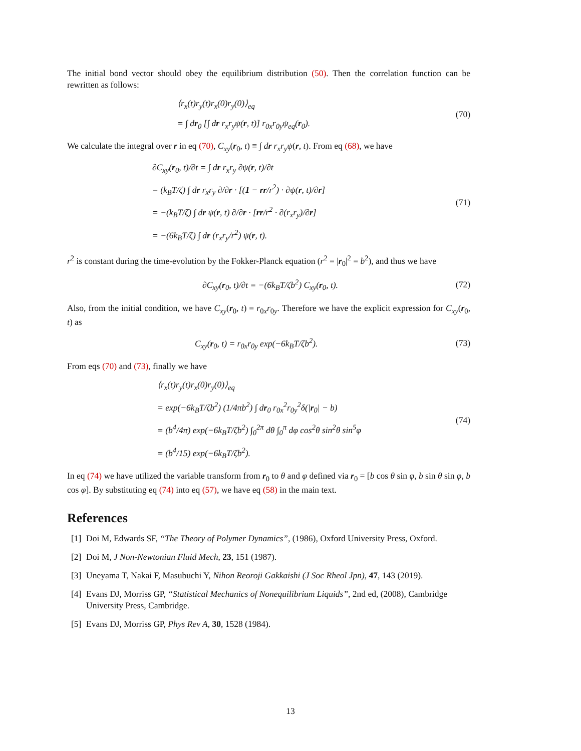The initial bond vector should obey the equilibrium distribution (50). Then the correlation function can be rewritten as follows:
⟨r<sub>x</sub>(t)r<sub>y</sub>(t)r<sub>x</sub>(0)r<sub>y</sub>(0)⟩<sub>eq</sub>
= ∫ dr<sub>0</sub> [∫ dr r<sub>x</sub>r<sub>y</sub>ψ(r, t)] r<sub>0x</sub>r<sub>0y</sub>ψ<sub>eq</sub>(r<sub>0</sub>).
(70)
We calculate the integral over r in eq (70), C<sub>xy</sub>(r<sub>0</sub>, t) ≡ ∫ dr r<sub>x</sub>r<sub>y</sub>ψ(r, t). From eq (68), we have
∂C<sub>xy</sub>(r<sub>0</sub>, t)/∂t = ∫ dr r<sub>x</sub>r<sub>y</sub> ∂ψ(r, t)/∂t
= (k<sub>B</sub>T/ζ) ∫ dr r<sub>x</sub>r<sub>y</sub> ∂/∂r · [(1 − rr/r<sup>2</sup>) · ∂ψ(r, t)/∂r]
= −(k<sub>B</sub>T/ζ) ∫ dr ψ(r, t) ∂/∂r · [rr/r<sup>2</sup> · ∂(r<sub>x</sub>r<sub>y</sub>)/∂r]
= −(6k<sub>B</sub>T/ζ) ∫ dr (r<sub>x</sub>r<sub>y</sub>/r<sup>2</sup>) ψ(r, t).
(71)
r<sup>2</sup> is constant during the time-evolution by the Fokker-Planck equation (r<sup>2</sup> = |r<sub>0</sub>|<sup>2</sup> = b<sup>2</sup>), and thus we have
∂C<sub>xy</sub>(r<sub>0</sub>, t)/∂t = −(6k<sub>B</sub>T/ζb<sup>2</sup>) C<sub>xy</sub>(r<sub>0</sub>, t).
(72)
Also, from the initial condition, we have C<sub>xy</sub>(r<sub>0</sub>, t) = r<sub>0x</sub>r<sub>0y</sub>. Therefore we have the explicit expression for C<sub>xy</sub>(r<sub>0</sub>, t) as
C<sub>xy</sub>(r<sub>0</sub>, t) = r<sub>0x</sub>r<sub>0y</sub> exp(−6k<sub>B</sub>T/ζb<sup>2</sup>).
(73)
From eqs (70) and (73), finally we have
⟨r<sub>x</sub>(t)r<sub>y</sub>(t)r<sub>x</sub>(0)r<sub>y</sub>(0)⟩<sub>eq</sub>
= exp(−6k<sub>B</sub>T/ζb<sup>2</sup>) (1/4πb<sup>2</sup>) ∫ dr<sub>0</sub> r<sub>0x</sub><sup>2</sup>r<sub>0y</sub><sup>2</sup>δ(|r<sub>0</sub>| − b)
= (b<sup>4</sup>/4π) exp(−6k<sub>B</sub>T/ζb<sup>2</sup>) ∫<sub>0</sub><sup>2π</sup> dθ ∫<sub>0</sub><sup>π</sup> dφ cos<sup>2</sup>θ sin<sup>2</sup>θ sin<sup>5</sup>φ
= (b<sup>4</sup>/15) exp(−6k<sub>B</sub>T/ζb<sup>2</sup>).
(74)
In eq (74) we have utilized the variable transform from r<sub>0</sub> to θ and φ defined via r<sub>0</sub> = [b cos θ sin φ, b sin θ sin φ, b cos φ]. By substituting eq (74) into eq (57), we have eq (58) in the main text.
References
[1] Doi M, Edwards SF, “The Theory of Polymer Dynamics”, (1986), Oxford University Press, Oxford.
[2] Doi M, J Non-Newtonian Fluid Mech, 23, 151 (1987).
[3] Uneyama T, Nakai F, Masubuchi Y, Nihon Reoroji Gakkaishi (J Soc Rheol Jpn), 47, 143 (2019).
[4] Evans DJ, Morriss GP, “Statistical Mechanics of Nonequilibrium Liquids”, 2nd ed, (2008), Cambridge University Press, Cambridge.
[5] Evans DJ, Morriss GP, Phys Rev A, 30, 1528 (1984).
13